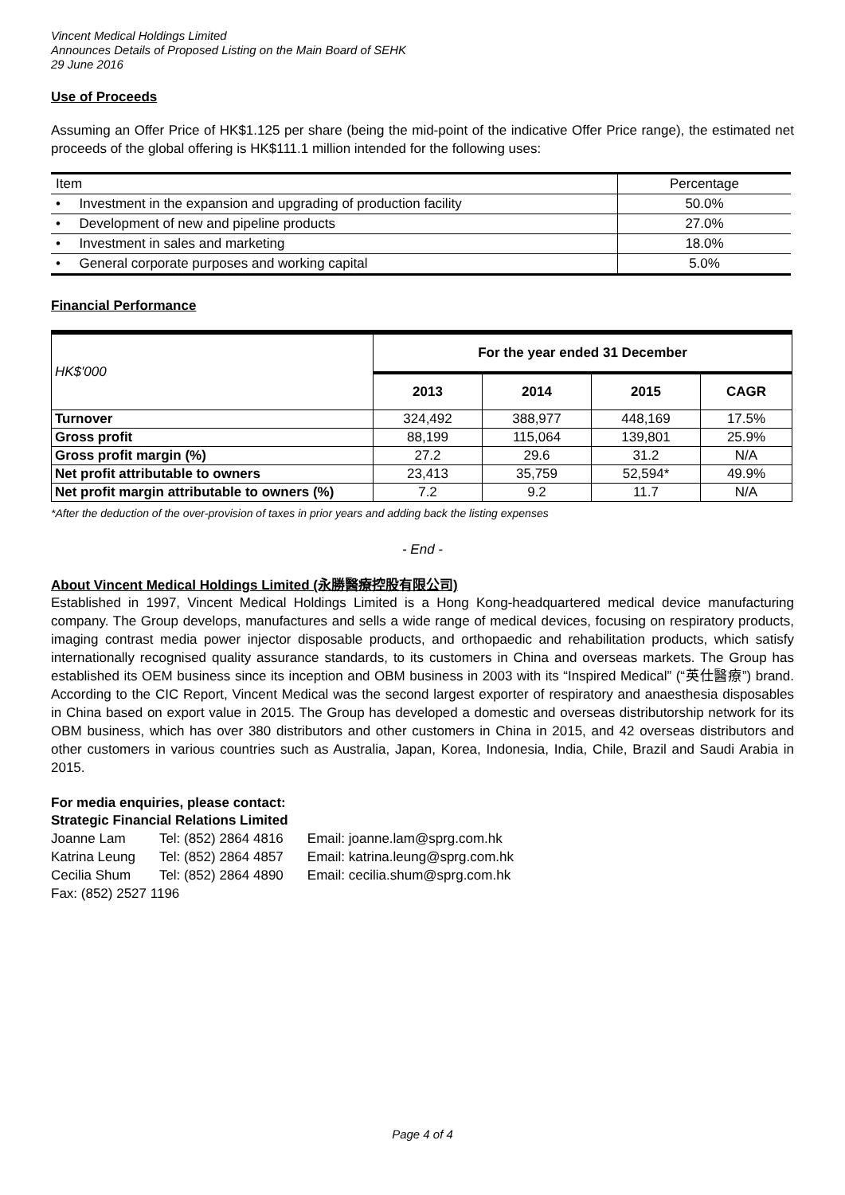Vincent Medical Holdings Limited
Announces Details of Proposed Listing on the Main Board of SEHK
29 June 2016
Use of Proceeds
Assuming an Offer Price of HK$1.125 per share (being the mid-point of the indicative Offer Price range), the estimated net proceeds of the global offering is HK$111.1 million intended for the following uses:
| Item | Percentage |
| • Investment in the expansion and upgrading of production facility | 50.0% |
| • Development of new and pipeline products | 27.0% |
| • Investment in sales and marketing | 18.0% |
| • General corporate purposes and working capital | 5.0% |
Financial Performance
| HK$'000 | For the year ended 31 December | | | |
| | 2013 | 2014 | 2015 | CAGR |
| Turnover | 324,492 | 388,977 | 448,169 | 17.5% |
| Gross profit | 88,199 | 115,064 | 139,801 | 25.9% |
| Gross profit margin (%) | 27.2 | 29.6 | 31.2 | N/A |
| Net profit attributable to owners | 23,413 | 35,759 | 52,594* | 49.9% |
| Net profit margin attributable to owners (%) | 7.2 | 9.2 | 11.7 | N/A |
*After the deduction of the over-provision of taxes in prior years and adding back the listing expenses
- End -
About Vincent Medical Holdings Limited (永勝醫療控股有限公司)
Established in 1997, Vincent Medical Holdings Limited is a Hong Kong-headquartered medical device manufacturing company. The Group develops, manufactures and sells a wide range of medical devices, focusing on respiratory products, imaging contrast media power injector disposable products, and orthopaedic and rehabilitation products, which satisfy internationally recognised quality assurance standards, to its customers in China and overseas markets. The Group has established its OEM business since its inception and OBM business in 2003 with its “Inspired Medical” (“英仕醫療”) brand. According to the CIC Report, Vincent Medical was the second largest exporter of respiratory and anaesthesia disposables in China based on export value in 2015. The Group has developed a domestic and overseas distributorship network for its OBM business, which has over 380 distributors and other customers in China in 2015, and 42 overseas distributors and other customers in various countries such as Australia, Japan, Korea, Indonesia, India, Chile, Brazil and Saudi Arabia in 2015.
For media enquiries, please contact:
Strategic Financial Relations Limited
| Joanne Lam | Tel: (852) 2864 4816 | Email: joanne.lam@sprg.com.hk |
| Katrina Leung | Tel: (852) 2864 4857 | Email: katrina.leung@sprg.com.hk |
| Cecilia Shum | Tel: (852) 2864 4890 | Email: cecilia.shum@sprg.com.hk |
| Fax: (852) 2527 1196 | | |
Page 4 of 4